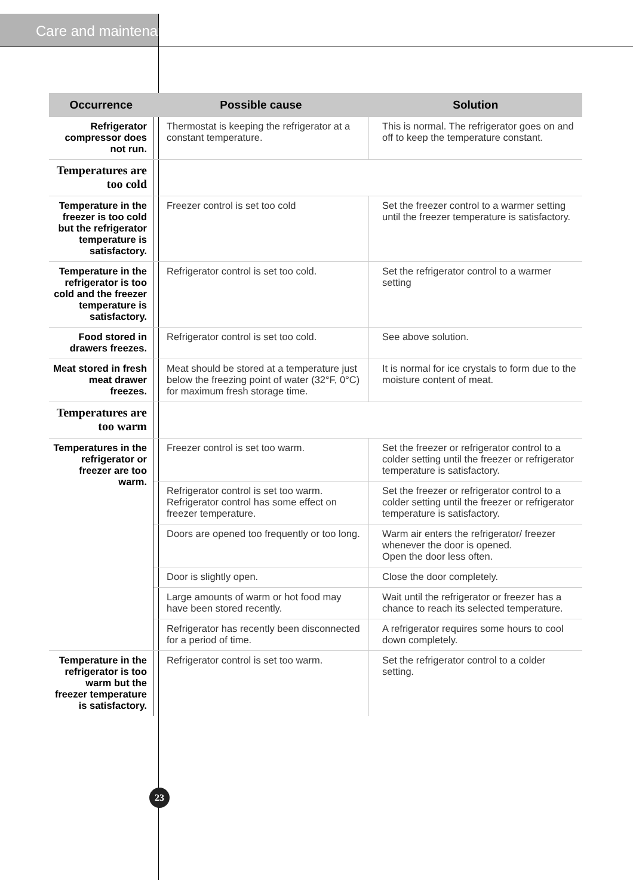Care and maintenance
| Occurrence | Possible cause | Solution |
| --- | --- | --- |
| Refrigerator compressor does not run. | Thermostat is keeping the refrigerator at a constant temperature. | This is normal. The refrigerator goes on and off to keep the temperature constant. |
| Temperatures are too cold | | |
| Temperature in the freezer is too cold but the refrigerator temperature is satisfactory. | Freezer control is set too cold | Set the freezer control to a warmer setting until the freezer temperature is satisfactory. |
| Temperature in the refrigerator is too cold and the freezer temperature is satisfactory. | Refrigerator control is set too cold. | Set the refrigerator control to a warmer setting |
| Food stored in drawers freezes. | Refrigerator control is set too cold. | See above solution. |
| Meat stored in fresh meat drawer freezes. | Meat should be stored at a temperature just below the freezing point of water (32°F, 0°C) for maximum fresh storage time. | It is normal for ice crystals to form due to the moisture content of meat. |
| Temperatures are too warm | | |
| Temperatures in the refrigerator or freezer are too warm. | Freezer control is set too warm. | Set the freezer or refrigerator control to a colder setting until the freezer or refrigerator temperature is satisfactory. |
| | Refrigerator control is set too warm. Refrigerator control has some effect on freezer temperature. | Set the freezer or refrigerator control to a colder setting until the freezer or refrigerator temperature is satisfactory. |
| | Doors are opened too frequently or too long. | Warm air enters the refrigerator/ freezer whenever the door is opened. Open the door less often. |
| | Door is slightly open. | Close the door completely. |
| | Large amounts of warm or hot food may have been stored recently. | Wait until the refrigerator or freezer has a chance to reach its selected temperature. |
| | Refrigerator has recently been disconnected for a period of time. | A refrigerator requires some hours to cool down completely. |
| Temperature in the refrigerator is too warm but the freezer temperature is satisfactory. | Refrigerator control is set too warm. | Set the refrigerator control to a colder setting. |
23